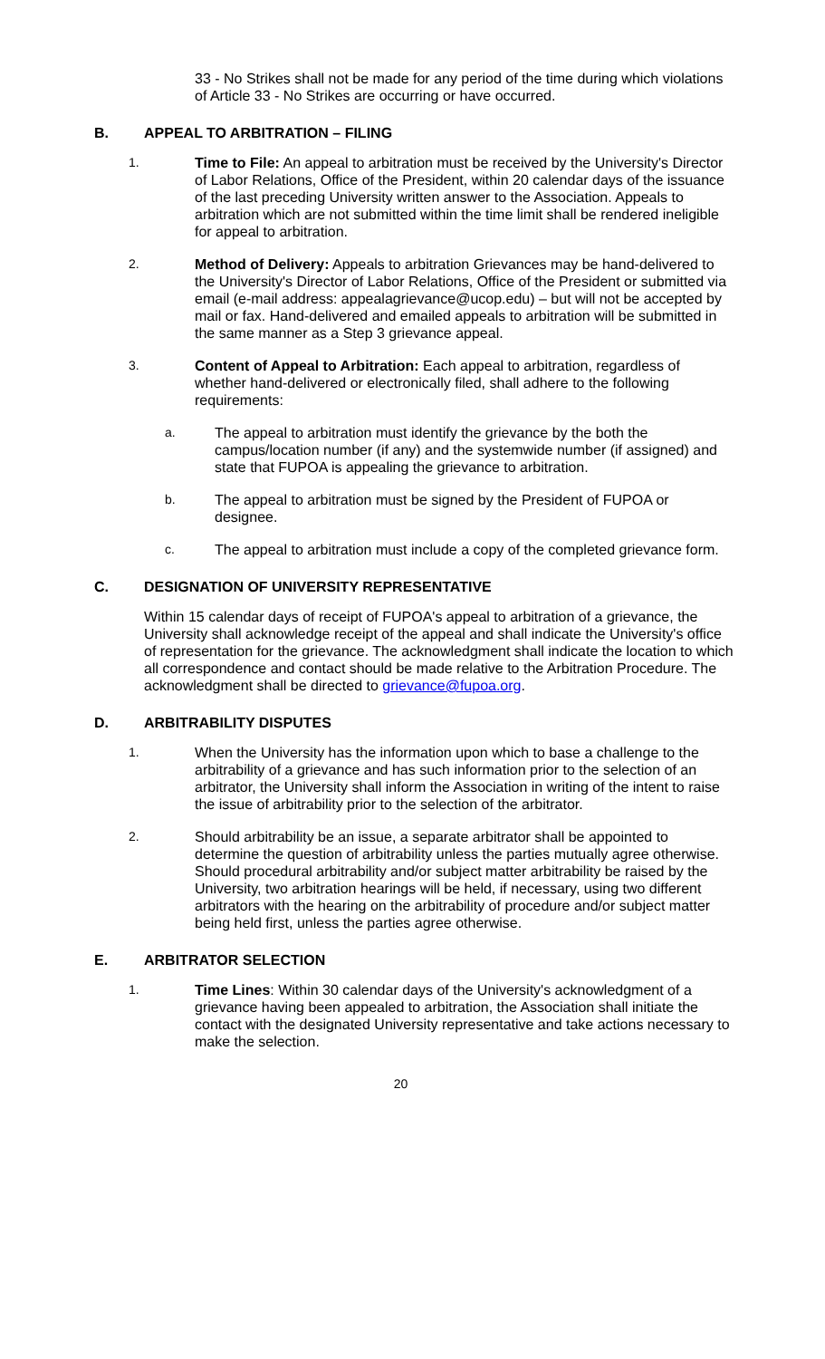33 - No Strikes shall not be made for any period of the time during which violations of Article 33 - No Strikes are occurring or have occurred.
B. APPEAL TO ARBITRATION – FILING
1. Time to File: An appeal to arbitration must be received by the University's Director of Labor Relations, Office of the President, within 20 calendar days of the issuance of the last preceding University written answer to the Association. Appeals to arbitration which are not submitted within the time limit shall be rendered ineligible for appeal to arbitration.
2. Method of Delivery: Appeals to arbitration Grievances may be hand-delivered to the University's Director of Labor Relations, Office of the President or submitted via email (e-mail address: appealagrievance@ucop.edu) – but will not be accepted by mail or fax. Hand-delivered and emailed appeals to arbitration will be submitted in the same manner as a Step 3 grievance appeal.
3. Content of Appeal to Arbitration: Each appeal to arbitration, regardless of whether hand-delivered or electronically filed, shall adhere to the following requirements:
a. The appeal to arbitration must identify the grievance by the both the campus/location number (if any) and the systemwide number (if assigned) and state that FUPOA is appealing the grievance to arbitration.
b. The appeal to arbitration must be signed by the President of FUPOA or designee.
c. The appeal to arbitration must include a copy of the completed grievance form.
C. DESIGNATION OF UNIVERSITY REPRESENTATIVE
Within 15 calendar days of receipt of FUPOA's appeal to arbitration of a grievance, the University shall acknowledge receipt of the appeal and shall indicate the University's office of representation for the grievance. The acknowledgment shall indicate the location to which all correspondence and contact should be made relative to the Arbitration Procedure. The acknowledgment shall be directed to grievance@fupoa.org.
D. ARBITRABILITY DISPUTES
1. When the University has the information upon which to base a challenge to the arbitrability of a grievance and has such information prior to the selection of an arbitrator, the University shall inform the Association in writing of the intent to raise the issue of arbitrability prior to the selection of the arbitrator.
2. Should arbitrability be an issue, a separate arbitrator shall be appointed to determine the question of arbitrability unless the parties mutually agree otherwise. Should procedural arbitrability and/or subject matter arbitrability be raised by the University, two arbitration hearings will be held, if necessary, using two different arbitrators with the hearing on the arbitrability of procedure and/or subject matter being held first, unless the parties agree otherwise.
E. ARBITRATOR SELECTION
1. Time Lines: Within 30 calendar days of the University's acknowledgment of a grievance having been appealed to arbitration, the Association shall initiate the contact with the designated University representative and take actions necessary to make the selection.
20